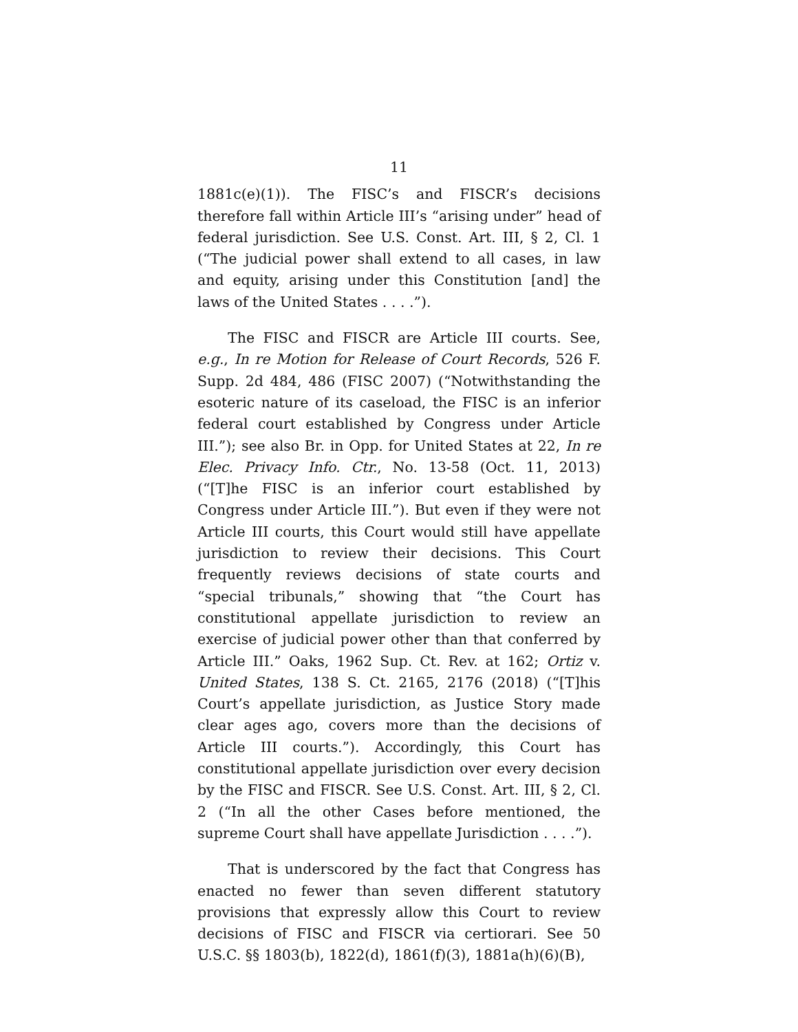11
1881c(e)(1)). The FISC’s and FISCR’s decisions therefore fall within Article III’s “arising under” head of federal jurisdiction. See U.S. Const. Art. III, § 2, Cl. 1 (“The judicial power shall extend to all cases, in law and equity, arising under this Constitution [and] the laws of the United States . . . .”).
The FISC and FISCR are Article III courts. See, e.g., In re Motion for Release of Court Records, 526 F. Supp. 2d 484, 486 (FISC 2007) (“Notwithstanding the esoteric nature of its caseload, the FISC is an inferior federal court established by Congress under Article III.”); see also Br. in Opp. for United States at 22, In re Elec. Privacy Info. Ctr., No. 13-58 (Oct. 11, 2013) (“[T]he FISC is an inferior court established by Congress under Article III.”). But even if they were not Article III courts, this Court would still have appellate jurisdiction to review their decisions. This Court frequently reviews decisions of state courts and “special tribunals,” showing that “the Court has constitutional appellate jurisdiction to review an exercise of judicial power other than that conferred by Article III.” Oaks, 1962 Sup. Ct. Rev. at 162; Ortiz v. United States, 138 S. Ct. 2165, 2176 (2018) (“[T]his Court’s appellate jurisdiction, as Justice Story made clear ages ago, covers more than the decisions of Article III courts.”). Accordingly, this Court has constitutional appellate jurisdiction over every decision by the FISC and FISCR. See U.S. Const. Art. III, § 2, Cl. 2 (“In all the other Cases before mentioned, the supreme Court shall have appellate Jurisdiction . . . .”).
That is underscored by the fact that Congress has enacted no fewer than seven different statutory provisions that expressly allow this Court to review decisions of FISC and FISCR via certiorari. See 50 U.S.C. §§ 1803(b), 1822(d), 1861(f)(3), 1881a(h)(6)(B),